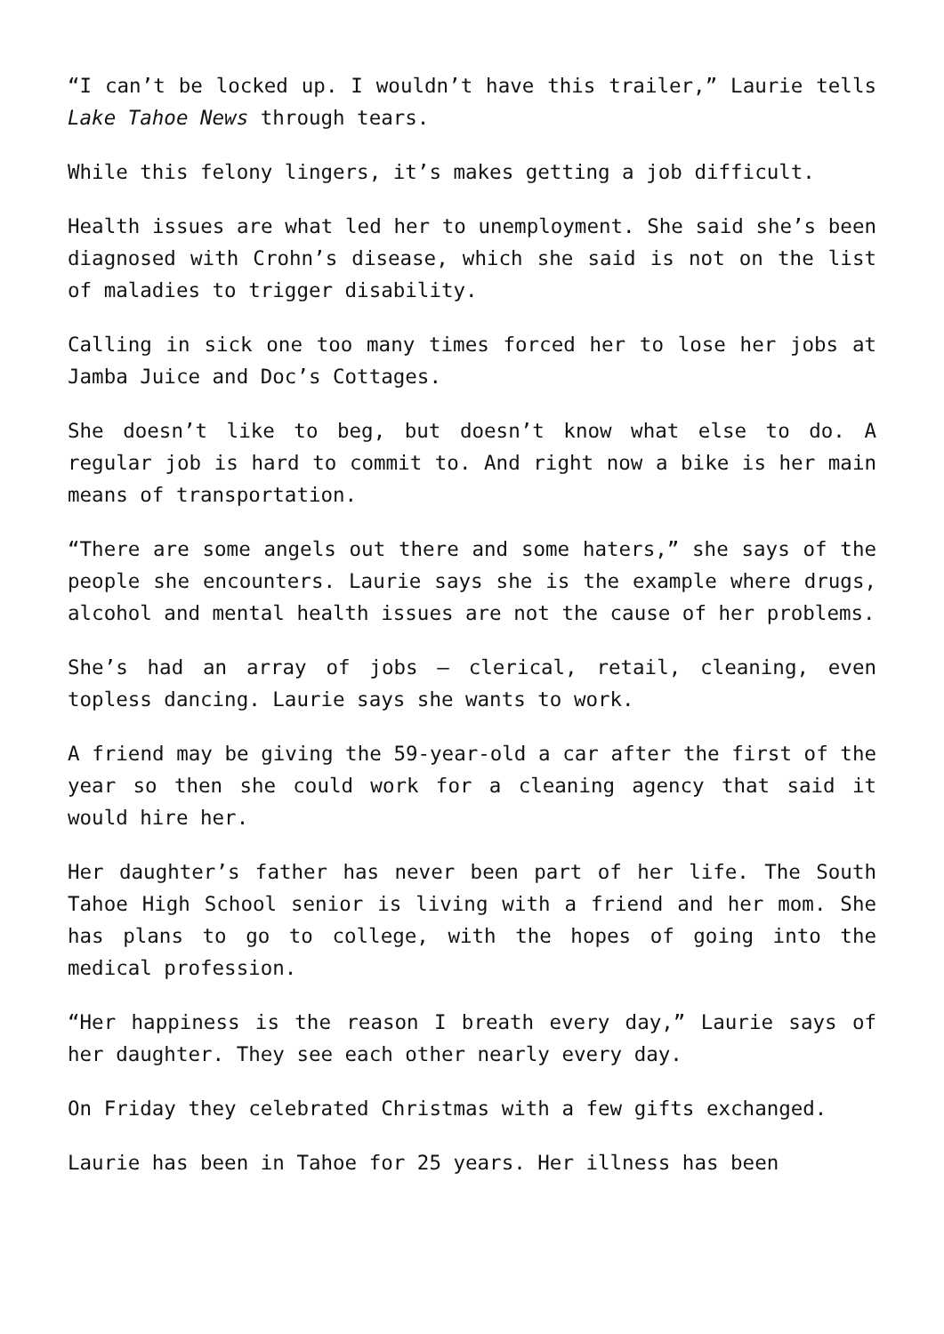“I can’t be locked up. I wouldn’t have this trailer,” Laurie tells Lake Tahoe News through tears.
While this felony lingers, it’s makes getting a job difficult.
Health issues are what led her to unemployment. She said she’s been diagnosed with Crohn’s disease, which she said is not on the list of maladies to trigger disability.
Calling in sick one too many times forced her to lose her jobs at Jamba Juice and Doc’s Cottages.
She doesn’t like to beg, but doesn’t know what else to do. A regular job is hard to commit to. And right now a bike is her main means of transportation.
“There are some angels out there and some haters,” she says of the people she encounters. Laurie says she is the example where drugs, alcohol and mental health issues are not the cause of her problems.
She’s had an array of jobs – clerical, retail, cleaning, even topless dancing. Laurie says she wants to work.
A friend may be giving the 59-year-old a car after the first of the year so then she could work for a cleaning agency that said it would hire her.
Her daughter’s father has never been part of her life. The South Tahoe High School senior is living with a friend and her mom. She has plans to go to college, with the hopes of going into the medical profession.
“Her happiness is the reason I breath every day,” Laurie says of her daughter. They see each other nearly every day.
On Friday they celebrated Christmas with a few gifts exchanged.
Laurie has been in Tahoe for 25 years. Her illness has been